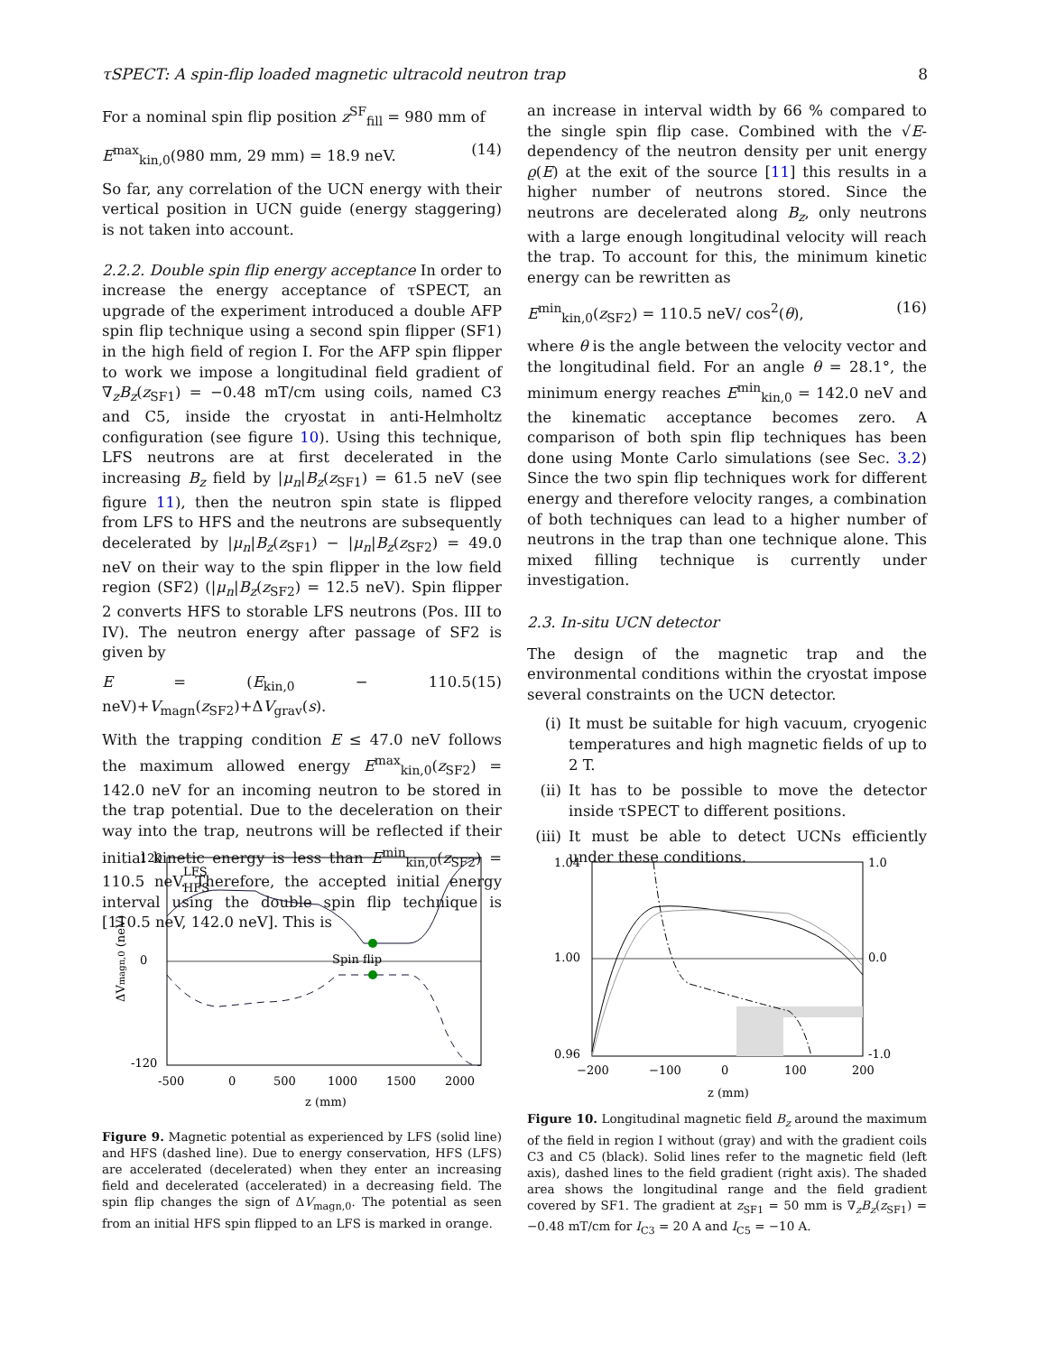τSPECT: A spin-flip loaded magnetic ultracold neutron trap 8
For a nominal spin flip position z<sup>SF</sup><sub>fill</sub> = 980 mm of
E<sup>max</sup><sub>kin,0</sub>(980 mm, 29 mm) = 18.9 neV. (14)
So far, any correlation of the UCN energy with their vertical position in UCN guide (energy staggering) is not taken into account.
2.2.2. Double spin flip energy acceptance In order to increase the energy acceptance of τSPECT, an upgrade of the experiment introduced a double AFP spin flip technique using a second spin flipper (SF1) in the high field of region I. For the AFP spin flipper to work we impose a longitudinal field gradient of ∇<sub>z</sub>B<sub>z</sub>(z<sub>SF1</sub>) = −0.48 mT/cm using coils, named C3 and C5, inside the cryostat in anti-Helmholtz configuration (see figure 10). Using this technique, LFS neutrons are at first decelerated in the increasing B<sub>z</sub> field by |μ<sub>n</sub>|B<sub>z</sub>(z<sub>SF1</sub>) = 61.5 neV (see figure 11), then the neutron spin state is flipped from LFS to HFS and the neutrons are subsequently decelerated by |μ<sub>n</sub>|B<sub>z</sub>(z<sub>SF1</sub>) − |μ<sub>n</sub>|B<sub>z</sub>(z<sub>SF2</sub>) = 49.0 neV on their way to the spin flipper in the low field region (SF2) (|μ<sub>n</sub>|B<sub>z</sub>(z<sub>SF2</sub>) = 12.5 neV). Spin flipper 2 converts HFS to storable LFS neutrons (Pos. III to IV). The neutron energy after passage of SF2 is given by
E = (E<sub>kin,0</sub> − 110.5 neV)+V<sub>magn</sub>(z<sub>SF2</sub>)+ΔV<sub>grav</sub>(s). (15)
With the trapping condition E ≤ 47.0 neV follows the maximum allowed energy E<sup>max</sup><sub>kin,0</sub>(z<sub>SF2</sub>) = 142.0 neV for an incoming neutron to be stored in the trap potential. Due to the deceleration on their way into the trap, neutrons will be reflected if their initial kinetic energy is less than E<sup>min</sup><sub>kin,0</sub>(z<sub>SF2</sub>) = 110.5 neV. Therefore, the accepted initial energy interval using the double spin flip technique is [110.5 neV, 142.0 neV]. This is
an increase in interval width by 66 % compared to the single spin flip case. Combined with the √E-dependency of the neutron density per unit energy ϱ(E) at the exit of the source [11] this results in a higher number of neutrons stored. Since the neutrons are decelerated along B<sub>z</sub>, only neutrons with a large enough longitudinal velocity will reach the trap. To account for this, the minimum kinetic energy can be rewritten as
E<sup>min</sup><sub>kin,0</sub>(z<sub>SF2</sub>) = 110.5 neV/ cos<sup>2</sup>(θ), (16)
where θ is the angle between the velocity vector and the longitudinal field. For an angle θ = 28.1°, the minimum energy reaches E<sup>min</sup><sub>kin,0</sub> = 142.0 neV and the kinematic acceptance becomes zero. A comparison of both spin flip techniques has been done using Monte Carlo simulations (see Sec. 3.2) Since the two spin flip techniques work for different energy and therefore velocity ranges, a combination of both techniques can lead to a higher number of neutrons in the trap than one technique alone. This mixed filling technique is currently under investigation.
2.3. In-situ UCN detector
The design of the magnetic trap and the environmental conditions within the cryostat impose several constraints on the UCN detector.
(i) It must be suitable for high vacuum, cryogenic temperatures and high magnetic fields of up to 2 T.
(ii) It has to be possible to move the detector inside τSPECT to different positions.
(iii) It must be able to detect UCNs efficiently under these conditions.
Spin flip
120
0
-120
-500
0
500
1000
1500
2000
z (mm)
LFS
HFS
ΔVmagn,0 (neV)
Figure 9. Magnetic potential as experienced by LFS (solid line) and HFS (dashed line). Due to energy conservation, HFS (LFS) are accelerated (decelerated) when they enter an increasing field and decelerated (accelerated) in a decreasing field. The spin flip changes the sign of ΔV<sub>magn,0</sub>. The potential as seen from an initial HFS spin flipped to an LFS is marked in orange.
1.04
1.00
0.96
1.0
0.0
-1.0
−200
−100
0
100
200
z (mm)
Figure 10. Longitudinal magnetic field B<sub>z</sub> around the maximum of the field in region I without (gray) and with the gradient coils C3 and C5 (black). Solid lines refer to the magnetic field (left axis), dashed lines to the field gradient (right axis). The shaded area shows the longitudinal range and the field gradient covered by SF1. The gradient at z<sub>SF1</sub> = 50 mm is ∇<sub>z</sub>B<sub>z</sub>(z<sub>SF1</sub>) = −0.48 mT/cm for I<sub>C3</sub> = 20 A and I<sub>C5</sub> = −10 A.